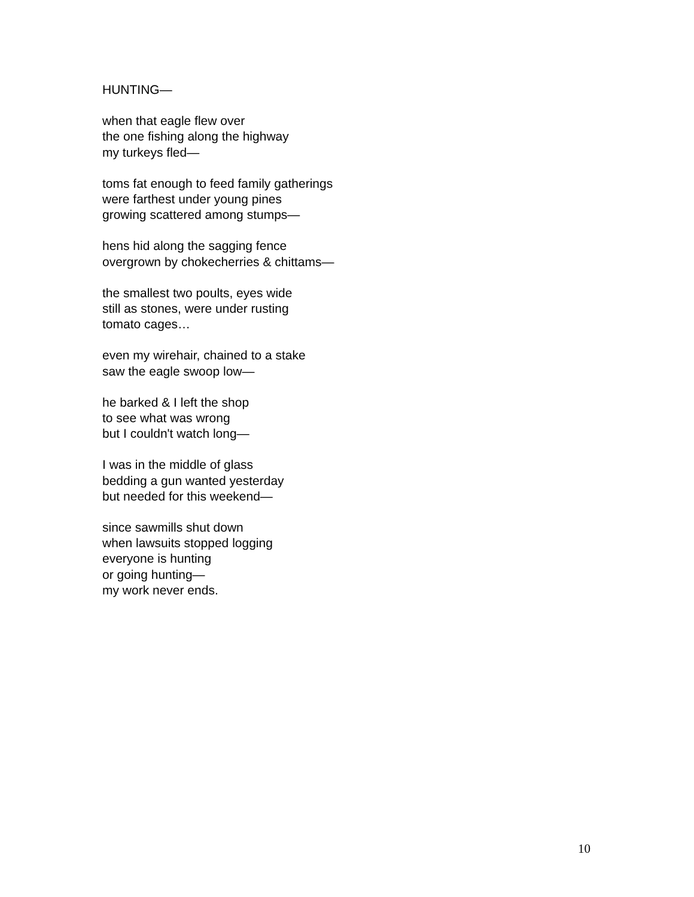HUNTING—
when that eagle flew over
the one fishing along the highway
my turkeys fled—
toms fat enough to feed family gatherings
were farthest under young pines
growing scattered among stumps—
hens hid along the sagging fence
overgrown by chokecherries & chittams—
the smallest two poults, eyes wide
still as stones, were under rusting
tomato cages…
even my wirehair, chained to a stake
saw the eagle swoop low—
he barked & I left the shop
to see what was wrong
but I couldn't watch long—
I was in the middle of glass
bedding a gun wanted yesterday
but needed for this weekend—
since sawmills shut down
when lawsuits stopped logging
everyone is hunting
or going hunting—
my work never ends.
10